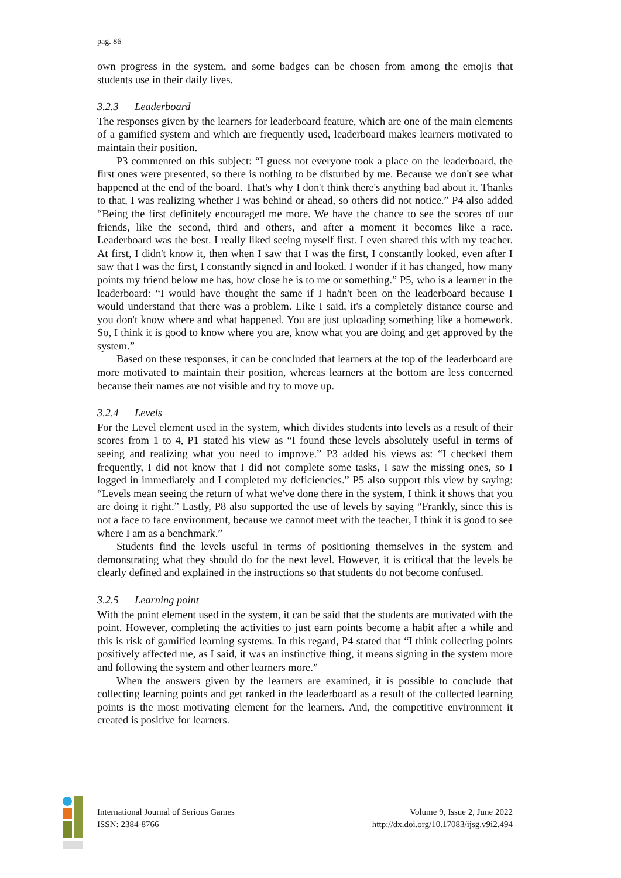pag. 86
own progress in the system, and some badges can be chosen from among the emojis that students use in their daily lives.
3.2.3 Leaderboard
The responses given by the learners for leaderboard feature, which are one of the main elements of a gamified system and which are frequently used, leaderboard makes learners motivated to maintain their position.
P3 commented on this subject: “I guess not everyone took a place on the leaderboard, the first ones were presented, so there is nothing to be disturbed by me. Because we don't see what happened at the end of the board. That's why I don't think there's anything bad about it. Thanks to that, I was realizing whether I was behind or ahead, so others did not notice.” P4 also added “Being the first definitely encouraged me more. We have the chance to see the scores of our friends, like the second, third and others, and after a moment it becomes like a race. Leaderboard was the best. I really liked seeing myself first. I even shared this with my teacher. At first, I didn't know it, then when I saw that I was the first, I constantly looked, even after I saw that I was the first, I constantly signed in and looked. I wonder if it has changed, how many points my friend below me has, how close he is to me or something.” P5, who is a learner in the leaderboard: “I would have thought the same if I hadn't been on the leaderboard because I would understand that there was a problem. Like I said, it's a completely distance course and you don't know where and what happened. You are just uploading something like a homework. So, I think it is good to know where you are, know what you are doing and get approved by the system.”
Based on these responses, it can be concluded that learners at the top of the leaderboard are more motivated to maintain their position, whereas learners at the bottom are less concerned because their names are not visible and try to move up.
3.2.4 Levels
For the Level element used in the system, which divides students into levels as a result of their scores from 1 to 4, P1 stated his view as “I found these levels absolutely useful in terms of seeing and realizing what you need to improve.” P3 added his views as: “I checked them frequently, I did not know that I did not complete some tasks, I saw the missing ones, so I logged in immediately and I completed my deficiencies.” P5 also support this view by saying: “Levels mean seeing the return of what we've done there in the system, I think it shows that you are doing it right.” Lastly, P8 also supported the use of levels by saying “Frankly, since this is not a face to face environment, because we cannot meet with the teacher, I think it is good to see where I am as a benchmark.”
Students find the levels useful in terms of positioning themselves in the system and demonstrating what they should do for the next level. However, it is critical that the levels be clearly defined and explained in the instructions so that students do not become confused.
3.2.5 Learning point
With the point element used in the system, it can be said that the students are motivated with the point. However, completing the activities to just earn points become a habit after a while and this is risk of gamified learning systems. In this regard, P4 stated that “I think collecting points positively affected me, as I said, it was an instinctive thing, it means signing in the system more and following the system and other learners more.”
When the answers given by the learners are examined, it is possible to conclude that collecting learning points and get ranked in the leaderboard as a result of the collected learning points is the most motivating element for the learners. And, the competitive environment it created is positive for learners.
International Journal of Serious Games
ISSN: 2384-8766
Volume 9, Issue 2, June 2022
http://dx.doi.org/10.17083/ijsg.v9i2.494